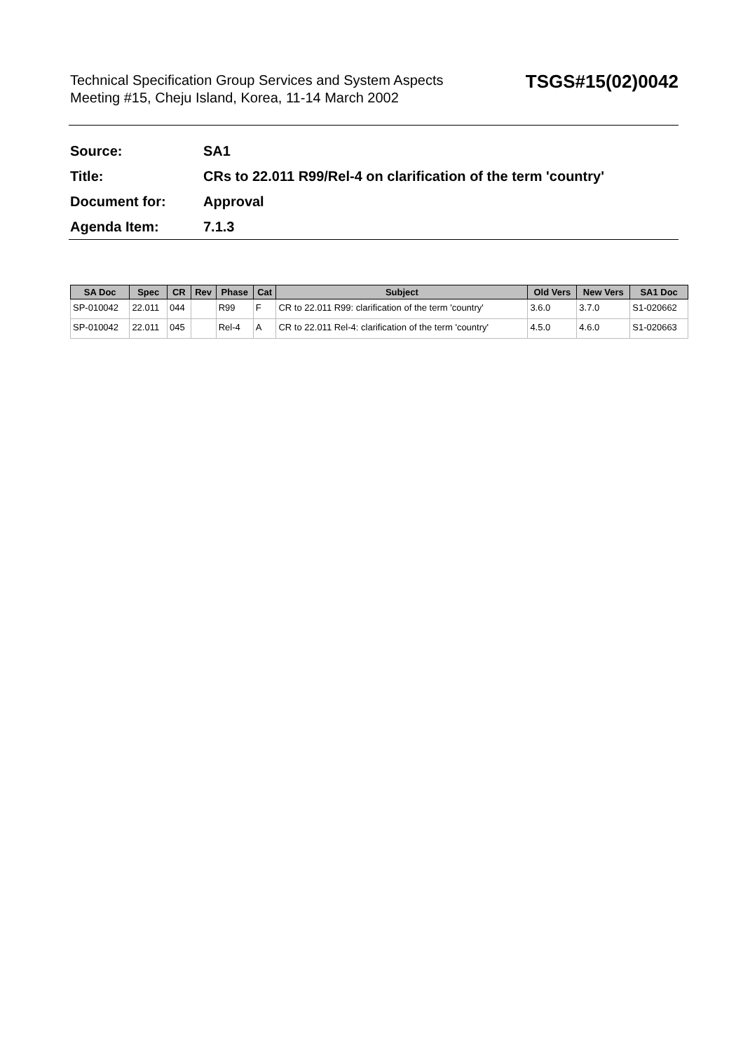Technical Specification Group Services and System Aspects
Meeting #15, Cheju Island, Korea, 11-14 March 2002
TSGS#15(02)0042
Source: SA1
Title: CRs to 22.011 R99/Rel-4 on clarification of the term 'country'
Document for: Approval
Agenda Item: 7.1.3
| SA Doc | Spec | CR | Rev | Phase | Cat | Subject | Old Vers | New Vers | SA1 Doc |
| --- | --- | --- | --- | --- | --- | --- | --- | --- | --- |
| SP-010042 | 22.011 | 044 | | R99 | F | CR to 22.011 R99: clarification of the term 'country' | 3.6.0 | 3.7.0 | S1-020662 |
| SP-010042 | 22.011 | 045 | | Rel-4 | A | CR to 22.011 Rel-4: clarification of the term 'country' | 4.5.0 | 4.6.0 | S1-020663 |